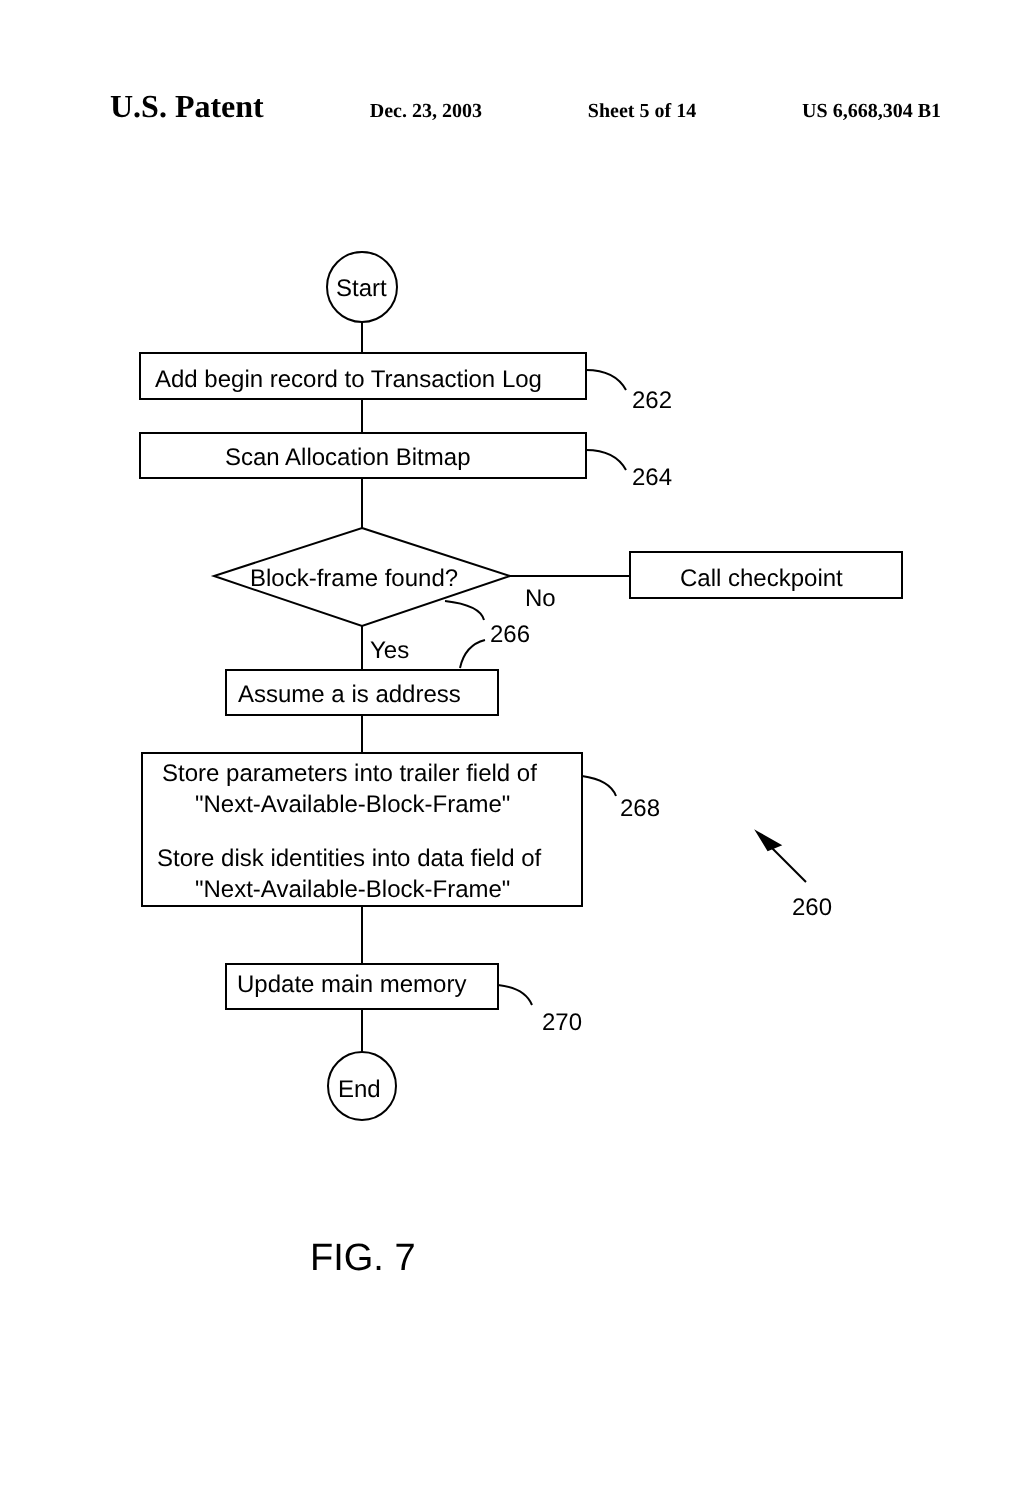U.S. Patent Dec. 23, 2003 Sheet 5 of 14 US 6,668,304 B1
Start
Add begin record to Transaction Log
Scan Allocation Bitmap
Block-frame found?
Call checkpoint
No
Yes
Assume a is address
Store parameters into trailer field of
"Next-Available-Block-Frame"
Store disk identities into data field of
"Next-Available-Block-Frame"
Update main memory
End
262
264
266
268
270
260
FIG. 7